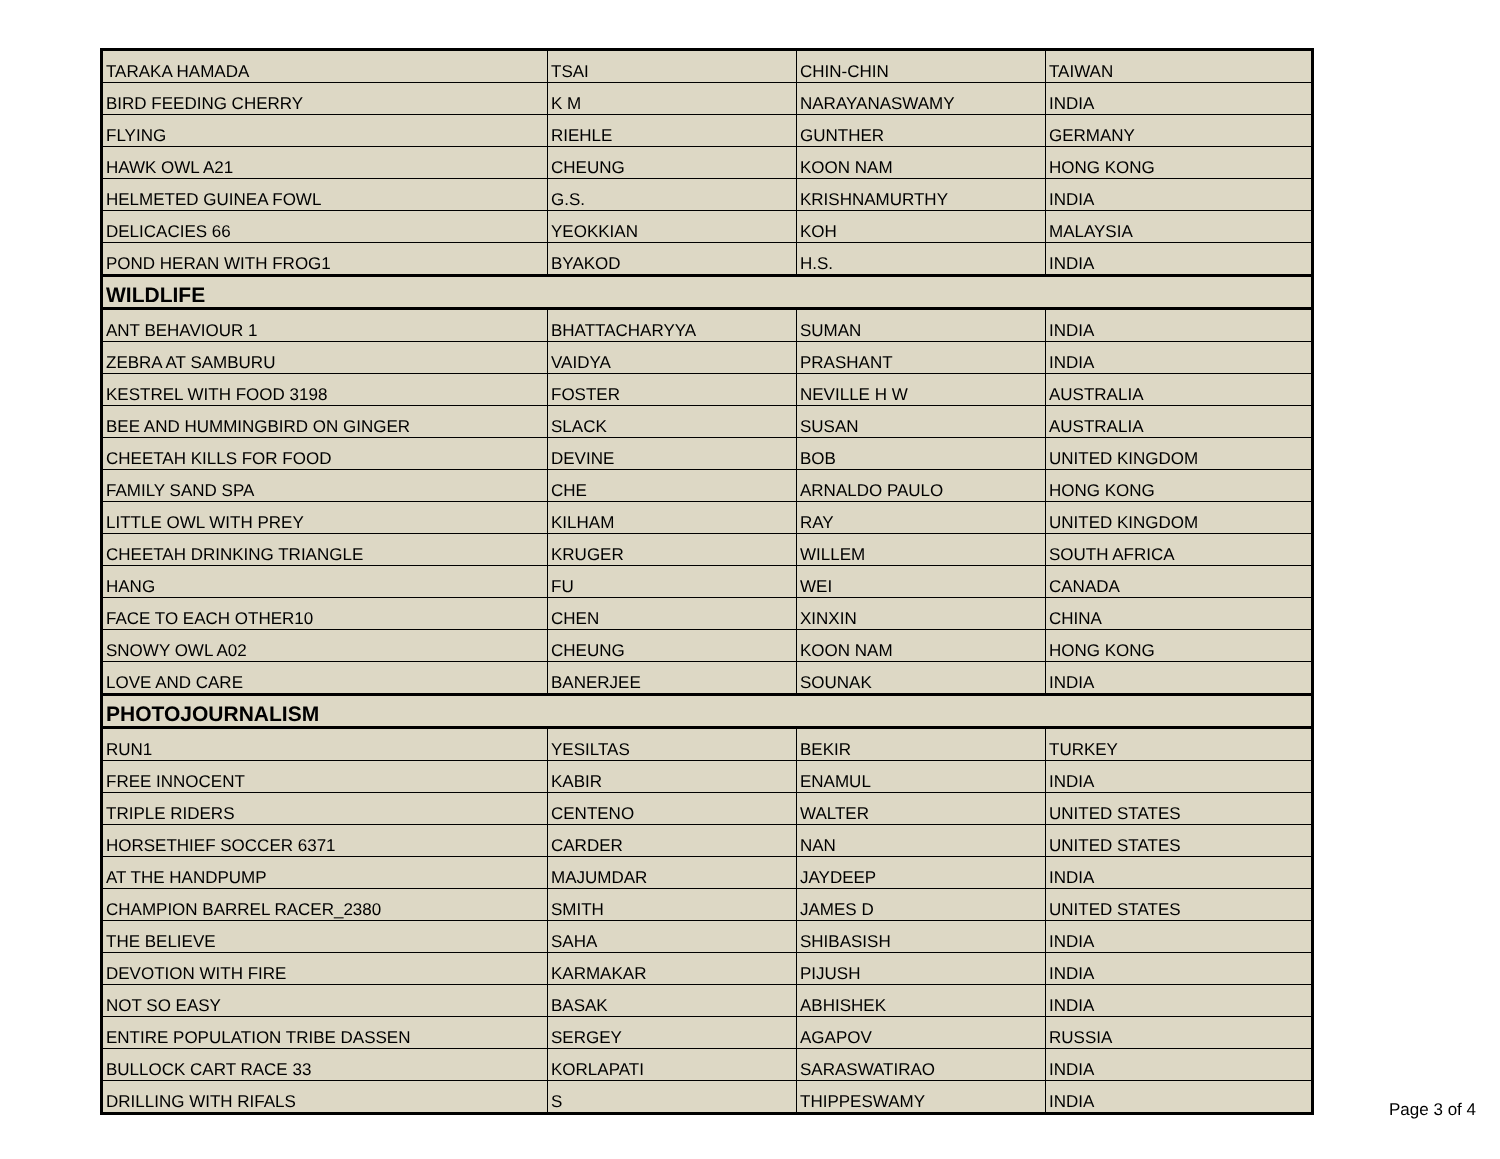| TARAKA HAMADA | TSAI | CHIN-CHIN | TAIWAN |
| BIRD FEEDING CHERRY | K M | NARAYANASWAMY | INDIA |
| FLYING | RIEHLE | GUNTHER | GERMANY |
| HAWK OWL A21 | CHEUNG | KOON NAM | HONG KONG |
| HELMETED GUINEA FOWL | G.S. | KRISHNAMURTHY | INDIA |
| DELICACIES 66 | YEOKKIAN | KOH | MALAYSIA |
| POND HERAN WITH FROG1 | BYAKOD | H.S. | INDIA |
| WILDLIFE | | | |
| ANT BEHAVIOUR 1 | BHATTACHARYYA | SUMAN | INDIA |
| ZEBRA AT SAMBURU | VAIDYA | PRASHANT | INDIA |
| KESTREL WITH FOOD 3198 | FOSTER | NEVILLE H W | AUSTRALIA |
| BEE AND HUMMINGBIRD ON GINGER | SLACK | SUSAN | AUSTRALIA |
| CHEETAH KILLS FOR FOOD | DEVINE | BOB | UNITED KINGDOM |
| FAMILY SAND SPA | CHE | ARNALDO PAULO | HONG KONG |
| LITTLE OWL WITH PREY | KILHAM | RAY | UNITED KINGDOM |
| CHEETAH DRINKING TRIANGLE | KRUGER | WILLEM | SOUTH AFRICA |
| HANG | FU | WEI | CANADA |
| FACE TO EACH OTHER10 | CHEN | XINXIN | CHINA |
| SNOWY OWL A02 | CHEUNG | KOON NAM | HONG KONG |
| LOVE AND CARE | BANERJEE | SOUNAK | INDIA |
| PHOTOJOURNALISM | | | |
| RUN1 | YESILTAS | BEKIR | TURKEY |
| FREE INNOCENT | KABIR | ENAMUL | INDIA |
| TRIPLE RIDERS | CENTENO | WALTER | UNITED STATES |
| HORSETHIEF SOCCER 6371 | CARDER | NAN | UNITED STATES |
| AT THE HANDPUMP | MAJUMDAR | JAYDEEP | INDIA |
| CHAMPION BARREL RACER_2380 | SMITH | JAMES D | UNITED STATES |
| THE BELIEVE | SAHA | SHIBASISH | INDIA |
| DEVOTION WITH FIRE | KARMAKAR | PIJUSH | INDIA |
| NOT SO EASY | BASAK | ABHISHEK | INDIA |
| ENTIRE POPULATION TRIBE DASSEN | SERGEY | AGAPOV | RUSSIA |
| BULLOCK CART RACE 33 | KORLAPATI | SARASWATIRAO | INDIA |
| DRILLING WITH RIFALS | S | THIPPESWAMY | INDIA |
Page 3 of 4